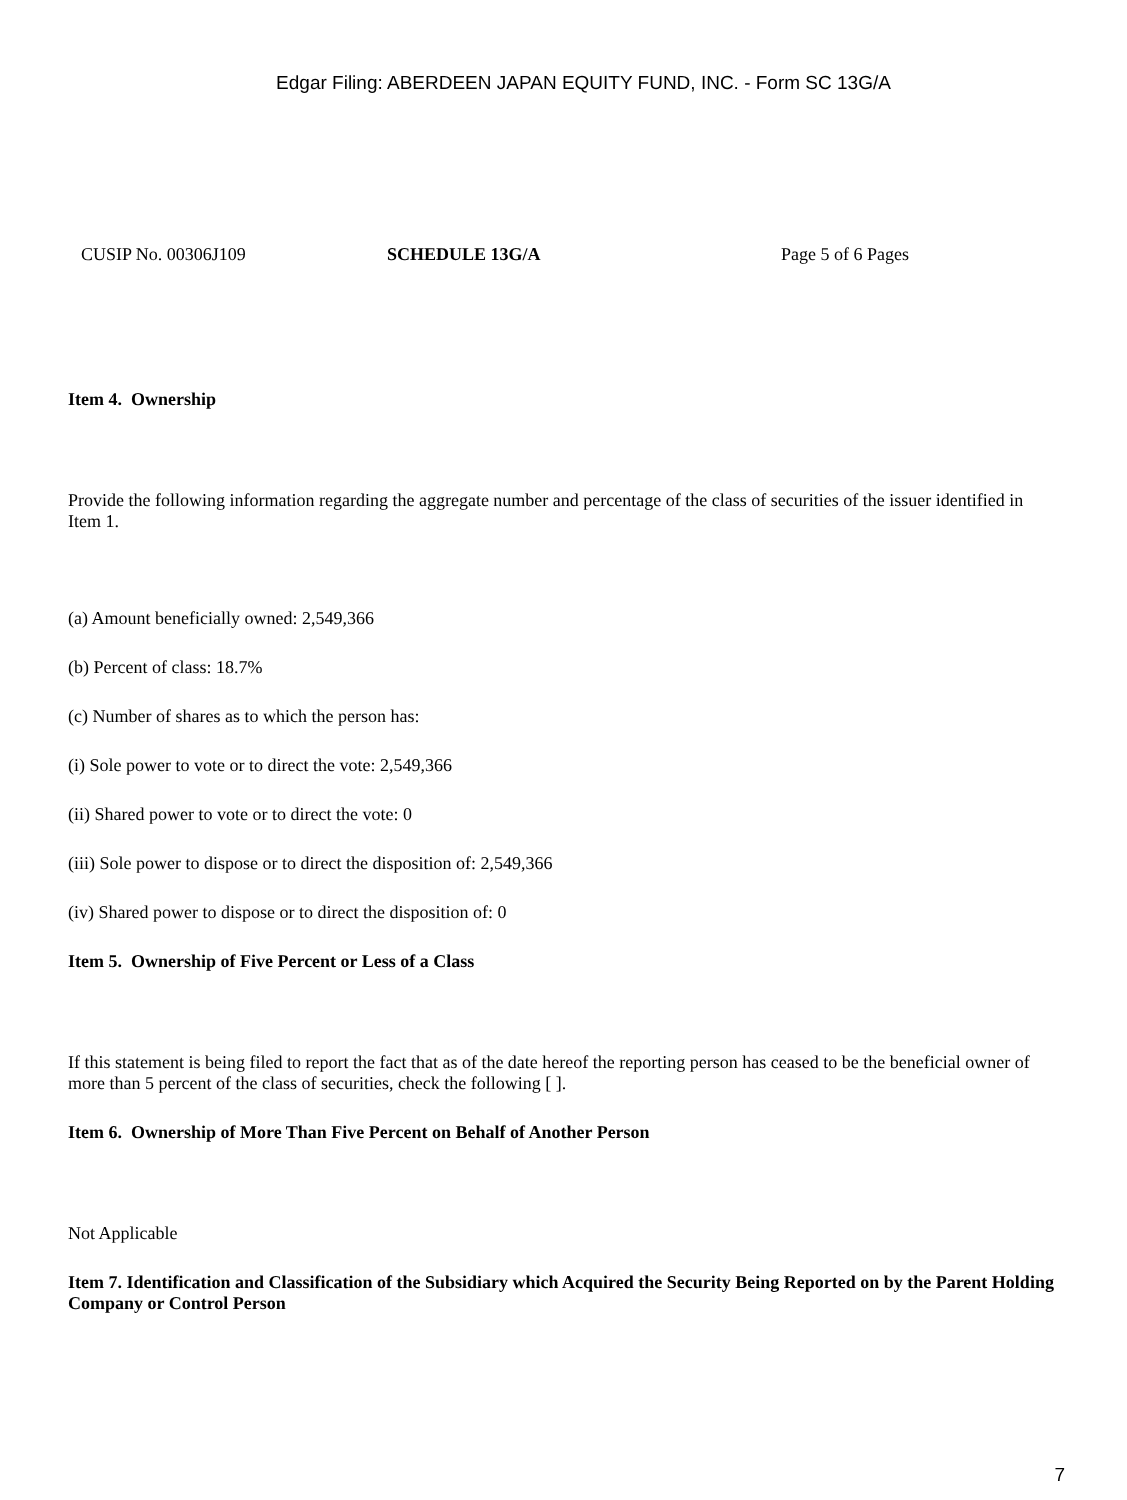Edgar Filing: ABERDEEN JAPAN EQUITY FUND, INC. - Form SC 13G/A
CUSIP No. 00306J109 SCHEDULE 13G/A Page 5 of 6 Pages
Item 4. Ownership
Provide the following information regarding the aggregate number and percentage of the class of securities of the issuer identified in Item 1.
(a) Amount beneficially owned: 2,549,366
(b) Percent of class: 18.7%
(c) Number of shares as to which the person has:
(i) Sole power to vote or to direct the vote: 2,549,366
(ii) Shared power to vote or to direct the vote: 0
(iii) Sole power to dispose or to direct the disposition of: 2,549,366
(iv) Shared power to dispose or to direct the disposition of: 0
Item 5. Ownership of Five Percent or Less of a Class
If this statement is being filed to report the fact that as of the date hereof the reporting person has ceased to be the beneficial owner of more than 5 percent of the class of securities, check the following [ ].
Item 6. Ownership of More Than Five Percent on Behalf of Another Person
Not Applicable
Item 7. Identification and Classification of the Subsidiary which Acquired the Security Being Reported on by the Parent Holding Company or Control Person
7